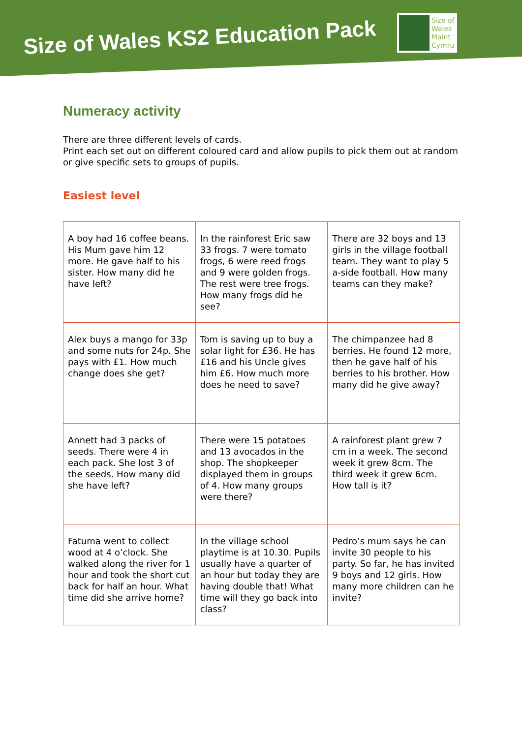Size of Wales KS2 Education Pack
Size of
Wales
Maint
Cymru
Numeracy activity
There are three different levels of cards.
Print each set out on different coloured card and allow pupils to pick them out at random or give specific sets to groups of pupils.
Easiest level
| A boy had 16 coffee beans. His Mum gave him 12 more. He gave half to his sister. How many did he have left? | In the rainforest Eric saw 33 frogs. 7 were tomato frogs, 6 were reed frogs and 9 were golden frogs. The rest were tree frogs. How many frogs did he see? | There are 32 boys and 13 girls in the village football team. They want to play 5 a-side football. How many teams can they make? |
| Alex buys a mango for 33p and some nuts for 24p. She pays with £1. How much change does she get? | Tom is saving up to buy a solar light for £36. He has £16 and his Uncle gives him £6. How much more does he need to save? | The chimpanzee had 8 berries. He found 12 more, then he gave half of his berries to his brother. How many did he give away? |
| Annett had 3 packs of seeds. There were 4 in each pack. She lost 3 of the seeds. How many did she have left? | There were 15 potatoes and 13 avocados in the shop. The shopkeeper displayed them in groups of 4. How many groups were there? | A rainforest plant grew 7 cm in a week. The second week it grew 8cm. The third week it grew 6cm. How tall is it? |
| Fatuma went to collect wood at 4 o’clock. She walked along the river for 1 hour and took the short cut back for half an hour. What time did she arrive home? | In the village school playtime is at 10.30. Pupils usually have a quarter of an hour but today they are having double that! What time will they go back into class? | Pedro’s mum says he can invite 30 people to his party. So far, he has invited 9 boys and 12 girls. How many more children can he invite? |